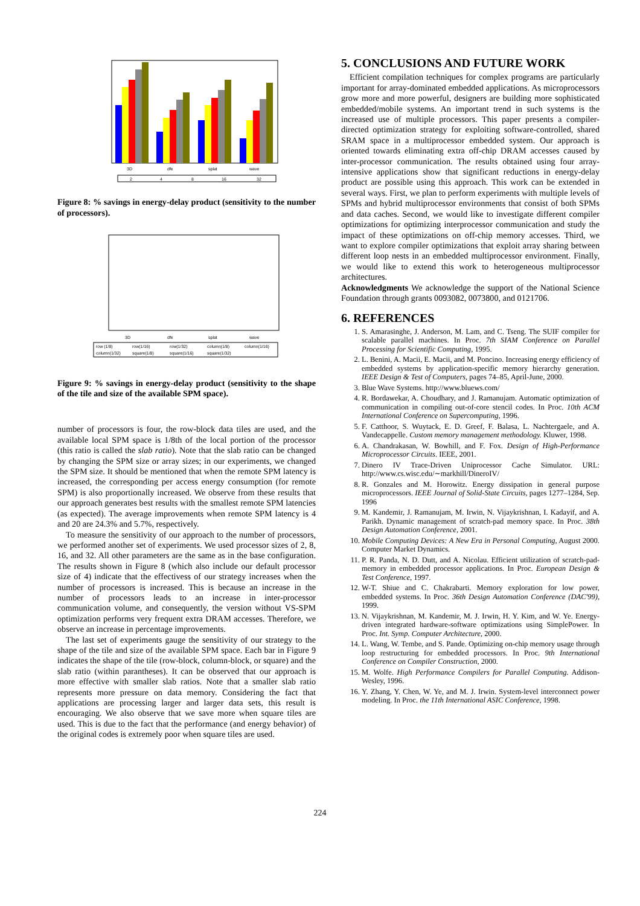3D
dfe
splat
wave
2
4
8
16
32
Figure 8: % savings in energy-delay product (sensitivity to the number of processors).
3D
dfe
splat
wave
row (1/8)
row(1/16)
row(1/32)
column(1/8)
column(1/16)
column(1/32)
square(1/8)
square(1/16)
square(1/32)
Figure 9: % savings in energy-delay product (sensitivity to the shape of the tile and size of the available SPM space).
number of processors is four, the row-block data tiles are used, and the available local SPM space is 1/8th of the local portion of the processor (this ratio is called the slab ratio). Note that the slab ratio can be changed by changing the SPM size or array sizes; in our experiments, we changed the SPM size. It should be mentioned that when the remote SPM latency is increased, the corresponding per access energy consumption (for remote SPM) is also proportionally increased. We observe from these results that our approach generates best results with the smallest remote SPM latencies (as expected). The average improvements when remote SPM latency is 4 and 20 are 24.3% and 5.7%, respectively.
To measure the sensitivity of our approach to the number of processors, we performed another set of experiments. We used processor sizes of 2, 8, 16, and 32. All other parameters are the same as in the base configuration. The results shown in Figure 8 (which also include our default processor size of 4) indicate that the effectivess of our strategy increases when the number of processors is increased. This is because an increase in the number of processors leads to an increase in inter-processor communication volume, and consequently, the version without VS-SPM optimization performs very frequent extra DRAM accesses. Therefore, we observe an increase in percentage improvements.
The last set of experiments gauge the sensitivity of our strategy to the shape of the tile and size of the available SPM space. Each bar in Figure 9 indicates the shape of the tile (row-block, column-block, or square) and the slab ratio (within parantheses). It can be observed that our approach is more effective with smaller slab ratios. Note that a smaller slab ratio represents more pressure on data memory. Considering the fact that applications are processing larger and larger data sets, this result is encouraging. We also observe that we save more when square tiles are used. This is due to the fact that the performance (and energy behavior) of the original codes is extremely poor when square tiles are used.
5. CONCLUSIONS AND FUTURE WORK
Efficient compilation techniques for complex programs are particularly important for array-dominated embedded applications. As microprocessors grow more and more powerful, designers are building more sophisticated embedded/mobile systems. An important trend in such systems is the increased use of multiple processors. This paper presents a compiler-directed optimization strategy for exploiting software-controlled, shared SRAM space in a multiprocessor embedded system. Our approach is oriented towards eliminating extra off-chip DRAM accesses caused by inter-processor communication. The results obtained using four array-intensive applications show that significant reductions in energy-delay product are possible using this approach. This work can be extended in several ways. First, we plan to perform experiments with multiple levels of SPMs and hybrid multiprocessor environments that consist of both SPMs and data caches. Second, we would like to investigate different compiler optimizations for optimizing interprocessor communication and study the impact of these optimizations on off-chip memory accesses. Third, we want to explore compiler optimizations that exploit array sharing between different loop nests in an embedded multiprocessor environment. Finally, we would like to extend this work to heterogeneous multiprocessor architectures.
Acknowledgments We acknowledge the support of the National Science Foundation through grants 0093082, 0073800, and 0121706.
6. REFERENCES
1. S. Amarasinghe, J. Anderson, M. Lam, and C. Tseng. The SUIF compiler for scalable parallel machines. In Proc. 7th SIAM Conference on Parallel Processing for Scientific Computing, 1995.
2. L. Benini, A. Macii, E. Macii, and M. Poncino. Increasing energy efficiency of embedded systems by application-specific memory hierarchy generation. IEEE Design & Test of Computers, pages 74–85, April-June, 2000.
3. Blue Wave Systems. http://www.bluews.com/
4. R. Bordawekar, A. Choudhary, and J. Ramanujam. Automatic optimization of communication in compiling out-of-core stencil codes. In Proc. 10th ACM International Conference on Supercomputing, 1996.
5. F. Catthoor, S. Wuytack, E. D. Greef, F. Balasa, L. Nachtergaele, and A. Vandecappelle. Custom memory management methodology. Kluwer, 1998.
6. A. Chandrakasan, W. Bowhill, and F. Fox. Design of High-Performance Microprocessor Circuits. IEEE, 2001.
7. Dinero IV Trace-Driven Uniprocessor Cache Simulator. URL: http://www.cs.wisc.edu/∼markhill/DineroIV/
8. R. Gonzales and M. Horowitz. Energy dissipation in general purpose microprocessors. IEEE Journal of Solid-State Circuits, pages 1277–1284, Sep. 1996
9. M. Kandemir, J. Ramanujam, M. Irwin, N. Vijaykrishnan, I. Kadayif, and A. Parikh. Dynamic management of scratch-pad memory space. In Proc. 38th Design Automation Conference, 2001.
10. Mobile Computing Devices: A New Era in Personal Computing, August 2000. Computer Market Dynamics.
11. P. R. Panda, N. D. Dutt, and A. Nicolau. Efficient utilization of scratch-pad-memory in embedded processor applications. In Proc. European Design & Test Conference, 1997.
12. W-T. Shiue and C. Chakrabarti. Memory exploration for low power, embedded systems. In Proc. 36th Design Automation Conference (DAC'99), 1999.
13. N. Vijaykrishnan, M. Kandemir, M. J. Irwin, H. Y. Kim, and W. Ye. Energy-driven integrated hardware-software optimizations using SimplePower. In Proc. Int. Symp. Computer Architecture, 2000.
14. L. Wang, W. Tembe, and S. Pande. Optimizing on-chip memory usage through loop restructuring for embedded processors. In Proc. 9th International Conference on Compiler Construction, 2000.
15. M. Wolfe. High Performance Compilers for Parallel Computing. Addison-Wesley, 1996.
16. Y. Zhang, Y. Chen, W. Ye, and M. J. Irwin. System-level interconnect power modeling. In Proc. the 11th International ASIC Conference, 1998.
224